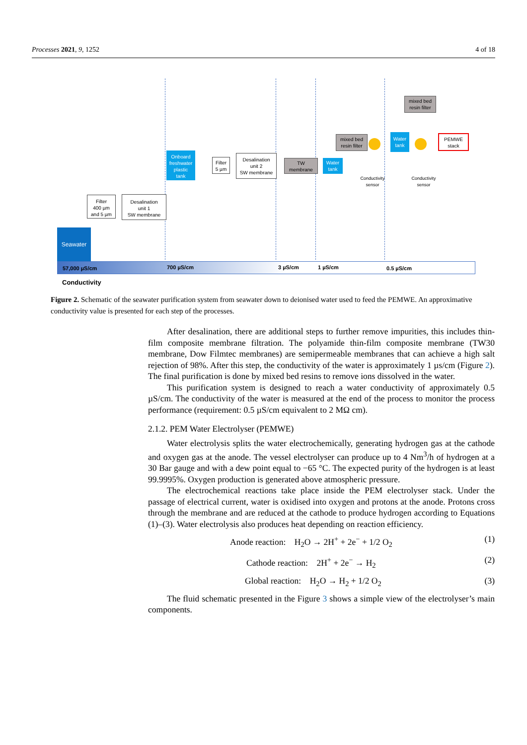Processes 2021, 9, 1252 4 of 18
Seawater
Filter
400 µm
and 5 µm
Desalination
unit 1
SW membrane
Onboard
freshwater
plastic
tank
Filter
5 µm
Desalination
unit 2
SW membrane
TW
membrane
Water
tank
mixed bed
resin filter
Water
tank
mixed bed
resin filter
PEMWE
stack
Conductivity
sensor
Conductivity
sensor
57,000 µS/cm 700 µS/cm 3 µS/cm 1 µS/cm 0.5 µS/cm
Conductivity
Figure 2. Schematic of the seawater purification system from seawater down to deionised water used to feed the PEMWE. An approximative conductivity value is presented for each step of the processes.
After desalination, there are additional steps to further remove impurities, this includes thin-film composite membrane filtration. The polyamide thin-film composite membrane (TW30 membrane, Dow Filmtec membranes) are semipermeable membranes that can achieve a high salt rejection of 98%. After this step, the conductivity of the water is approximately 1 µs/cm (Figure 2). The final purification is done by mixed bed resins to remove ions dissolved in the water.
This purification system is designed to reach a water conductivity of approximately 0.5 µS/cm. The conductivity of the water is measured at the end of the process to monitor the process performance (requirement: 0.5 µS/cm equivalent to 2 MΩ cm).
2.1.2. PEM Water Electrolyser (PEMWE)
Water electrolysis splits the water electrochemically, generating hydrogen gas at the cathode and oxygen gas at the anode. The vessel electrolyser can produce up to 4 Nm<sup>3</sup>/h of hydrogen at a 30 Bar gauge and with a dew point equal to −65 °C. The expected purity of the hydrogen is at least 99.9995%. Oxygen production is generated above atmospheric pressure.
The electrochemical reactions take place inside the PEM electrolyser stack. Under the passage of electrical current, water is oxidised into oxygen and protons at the anode. Protons cross through the membrane and are reduced at the cathode to produce hydrogen according to Equations (1)–(3). Water electrolysis also produces heat depending on reaction efficiency.
Anode reaction: H<sub>2</sub>O → 2H<sup>+</sup> + 2e<sup>−</sup> + 1/2 O<sub>2</sub> (1)
Cathode reaction: 2H<sup>+</sup> + 2e<sup>−</sup> → H<sub>2</sub> (2)
Global reaction: H<sub>2</sub>O → H<sub>2</sub> + 1/2 O<sub>2</sub> (3)
The fluid schematic presented in the Figure 3 shows a simple view of the electrolyser’s main components.